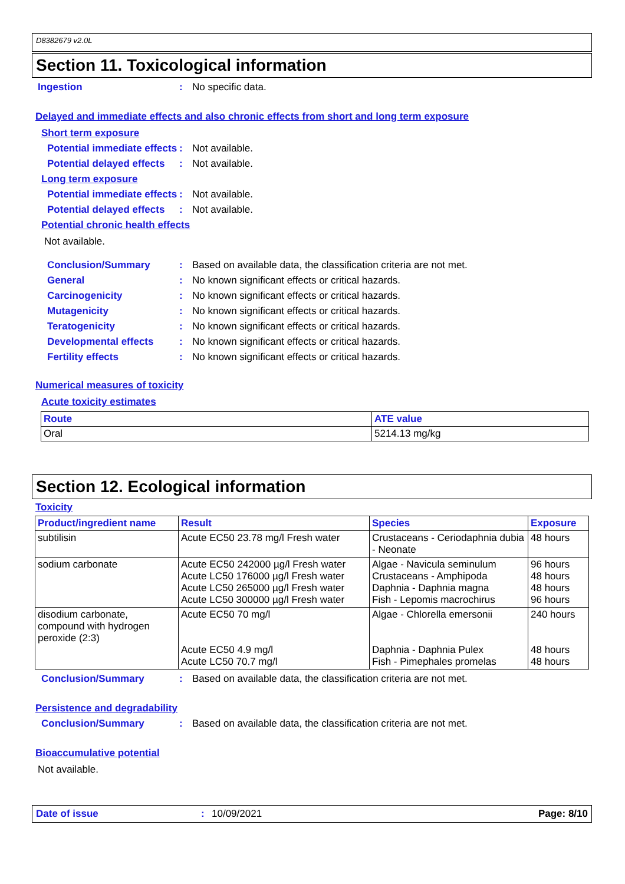D8382679 v2.0L
Section 11. Toxicological information
Ingestion : No specific data.
Delayed and immediate effects and also chronic effects from short and long term exposure
Short term exposure
Potential immediate effects
: Not available.
Potential delayed effects
: Not available.
Long term exposure
Potential immediate effects
: Not available.
Potential delayed effects
: Not available.
Potential chronic health effects
Not available.
Conclusion/Summary : Based on available data, the classification criteria are not met.
General : No known significant effects or critical hazards.
Carcinogenicity : No known significant effects or critical hazards.
Mutagenicity : No known significant effects or critical hazards.
Teratogenicity : No known significant effects or critical hazards.
Developmental effects : No known significant effects or critical hazards.
Fertility effects : No known significant effects or critical hazards.
Numerical measures of toxicity
Acute toxicity estimates
| Route | ATE value |
| --- | --- |
| Oral | 5214.13 mg/kg |
Section 12. Ecological information
Toxicity
| Product/ingredient name | Result | Species | Exposure |
| --- | --- | --- | --- |
| subtilisin | Acute EC50 23.78 mg/l Fresh water | Crustaceans - Ceriodaphnia dubia - Neonate | 48 hours |
| sodium carbonate | Acute EC50 242000 µg/l Fresh water Acute LC50 176000 µg/l Fresh water Acute LC50 265000 µg/l Fresh water Acute LC50 300000 µg/l Fresh water | Algae - Navicula seminulum Crustaceans - Amphipoda Daphnia - Daphnia magna Fish - Lepomis macrochirus | 96 hours 48 hours 48 hours 96 hours |
| disodium carbonate, compound with hydrogen peroxide (2:3) | Acute EC50 70 mg/l Acute EC50 4.9 mg/l Acute LC50 70.7 mg/l | Algae - Chlorella emersonii Daphnia - Daphnia Pulex Fish - Pimephales promelas | 240 hours 48 hours 48 hours |
Conclusion/Summary : Based on available data, the classification criteria are not met.
Persistence and degradability
Conclusion/Summary : Based on available data, the classification criteria are not met.
Bioaccumulative potential
Not available.
Date of issue: 10/09/2021 Page: 8/10